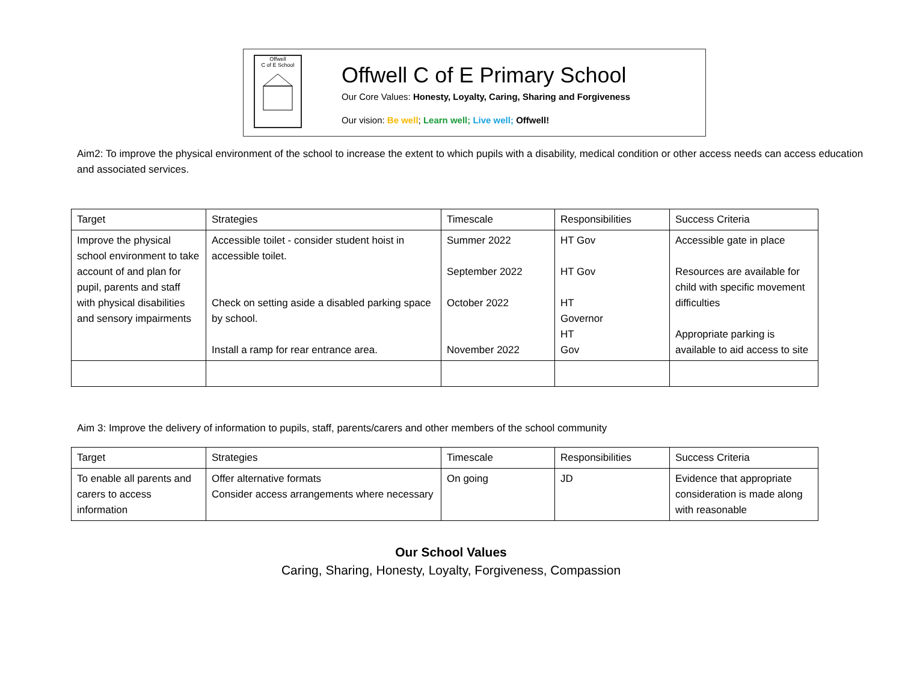Offwell
C of E School
Offwell C of E Primary School
Our Core Values: Honesty, Loyalty, Caring, Sharing and Forgiveness
Our vision: Be well; Learn well; Live well; Offwell!
Aim2: To improve the physical environment of the school to increase the extent to which pupils with a disability, medical condition or other access needs can access education and associated services.
| Target | Strategies | Timescale | Responsibilities | Success Criteria |
| Improve the physical school environment to take account of and plan for pupil, parents and staff with physical disabilities and sensory impairments | Accessible toilet - consider student hoist in accessible toilet. Check on setting aside a disabled parking space by school. Install a ramp for rear entrance area. | Summer 2022 September 2022 October 2022 November 2022 | HT Gov HT Gov HT Governor HT Gov | Accessible gate in place Resources are available for child with specific movement difficulties Appropriate parking is available to aid access to site |
Aim 3: Improve the delivery of information to pupils, staff, parents/carers and other members of the school community
| Target | Strategies | Timescale | Responsibilities | Success Criteria |
| To enable all parents and carers to access information | Offer alternative formats Consider access arrangements where necessary | On going | JD | Evidence that appropriate consideration is made along with reasonable |
Our School Values
Caring, Sharing, Honesty, Loyalty, Forgiveness, Compassion